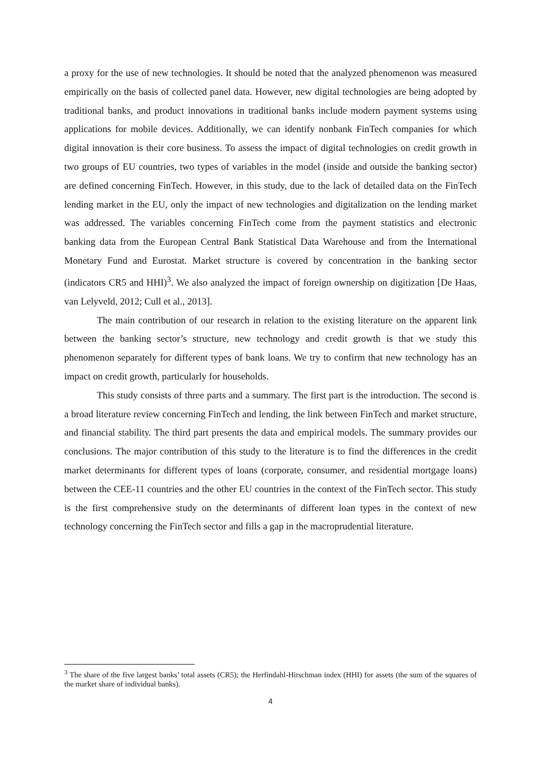a proxy for the use of new technologies. It should be noted that the analyzed phenomenon was measured empirically on the basis of collected panel data. However, new digital technologies are being adopted by traditional banks, and product innovations in traditional banks include modern payment systems using applications for mobile devices. Additionally, we can identify nonbank FinTech companies for which digital innovation is their core business. To assess the impact of digital technologies on credit growth in two groups of EU countries, two types of variables in the model (inside and outside the banking sector) are defined concerning FinTech. However, in this study, due to the lack of detailed data on the FinTech lending market in the EU, only the impact of new technologies and digitalization on the lending market was addressed. The variables concerning FinTech come from the payment statistics and electronic banking data from the European Central Bank Statistical Data Warehouse and from the International Monetary Fund and Eurostat. Market structure is covered by concentration in the banking sector (indicators CR5 and HHI)<sup>3</sup>. We also analyzed the impact of foreign ownership on digitization [De Haas, van Lelyveld, 2012; Cull et al., 2013].
The main contribution of our research in relation to the existing literature on the apparent link between the banking sector’s structure, new technology and credit growth is that we study this phenomenon separately for different types of bank loans. We try to confirm that new technology has an impact on credit growth, particularly for households.
This study consists of three parts and a summary. The first part is the introduction. The second is a broad literature review concerning FinTech and lending, the link between FinTech and market structure, and financial stability. The third part presents the data and empirical models. The summary provides our conclusions. The major contribution of this study to the literature is to find the differences in the credit market determinants for different types of loans (corporate, consumer, and residential mortgage loans) between the CEE-11 countries and the other EU countries in the context of the FinTech sector. This study is the first comprehensive study on the determinants of different loan types in the context of new technology concerning the FinTech sector and fills a gap in the macroprudential literature.
<sup>3</sup> The share of the five largest banks’ total assets (CR5); the Herfindahl-Hirschman index (HHI) for assets (the sum of the squares of the market share of individual banks).
4